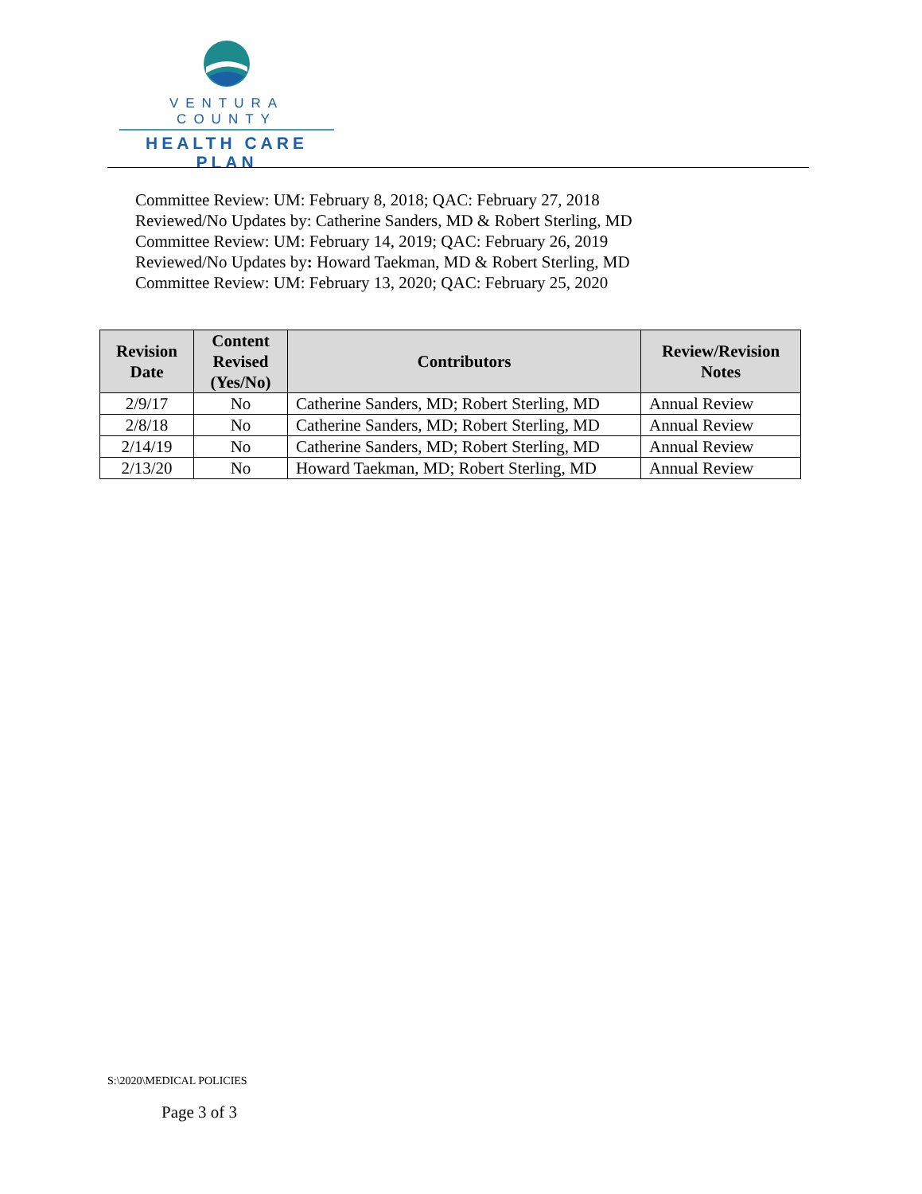VENTURA COUNTY
HEALTH CARE PLAN
Committee Review: UM: February 8, 2018; QAC: February 27, 2018
Reviewed/No Updates by: Catherine Sanders, MD & Robert Sterling, MD
Committee Review: UM: February 14, 2019; QAC: February 26, 2019
Reviewed/No Updates by: Howard Taekman, MD & Robert Sterling, MD
Committee Review: UM: February 13, 2020; QAC: February 25, 2020
| Revision Date | Content Revised (Yes/No) | Contributors | Review/Revision Notes |
| --- | --- | --- | --- |
| 2/9/17 | No | Catherine Sanders, MD; Robert Sterling, MD | Annual Review |
| 2/8/18 | No | Catherine Sanders, MD; Robert Sterling, MD | Annual Review |
| 2/14/19 | No | Catherine Sanders, MD; Robert Sterling, MD | Annual Review |
| 2/13/20 | No | Howard Taekman, MD; Robert Sterling, MD | Annual Review |
S:\2020\MEDICAL POLICIES
Page 3 of 3